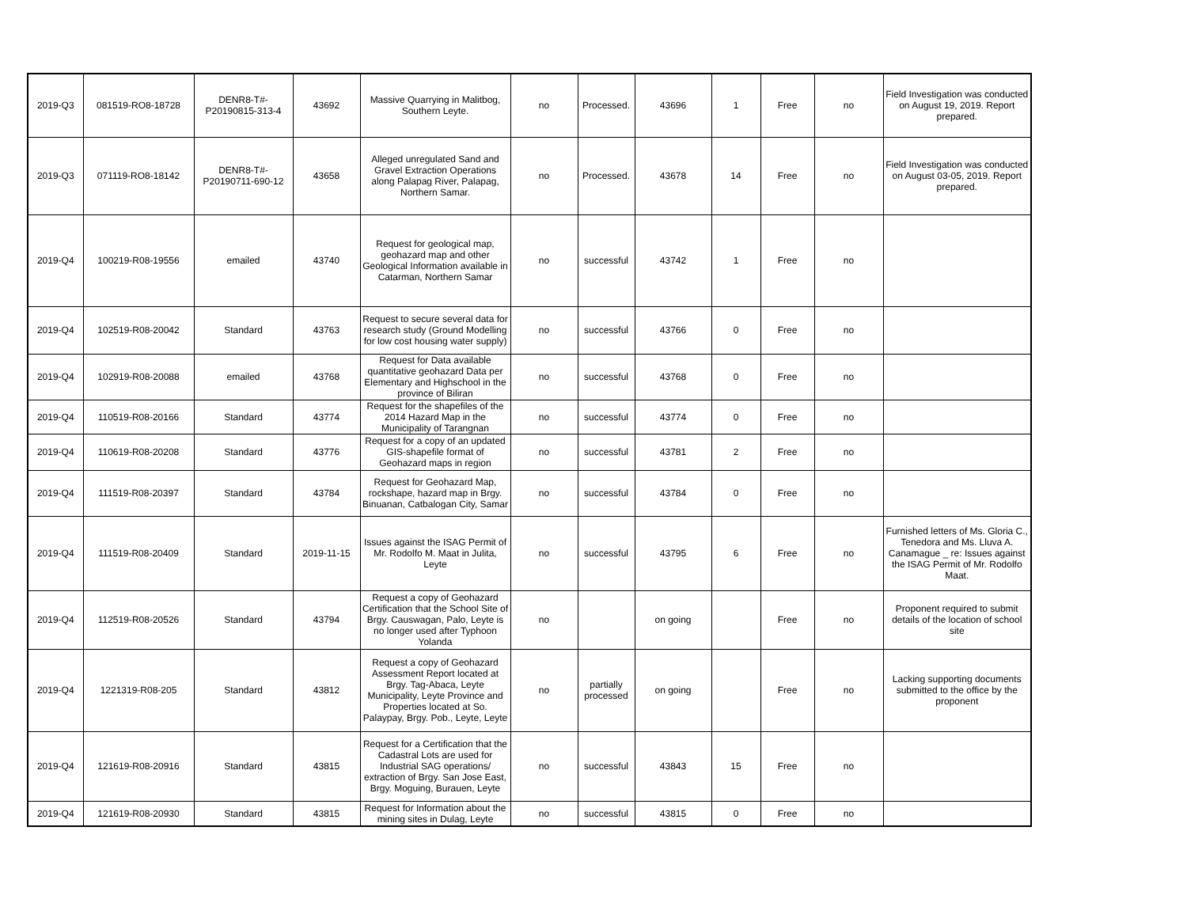| 2019-Q3 | 081519-RO8-18728 | DENR8-T#-P20190815-313-4 | 43692 | Massive Quarrying in Malitbog, Southern Leyte. | no | Processed. | 43696 | 1 | Free | no | Field Investigation was conducted on August 19, 2019. Report prepared. |
| 2019-Q3 | 071119-RO8-18142 | DENR8-T#-P20190711-690-12 | 43658 | Alleged unregulated Sand and Gravel Extraction Operations along Palapag River, Palapag, Northern Samar. | no | Processed. | 43678 | 14 | Free | no | Field Investigation was conducted on August 03-05, 2019. Report prepared. |
| 2019-Q4 | 100219-R08-19556 | emailed | 43740 | Request for geological map, geohazard map and other Geological Information available in Catarman, Northern Samar | no | successful | 43742 | 1 | Free | no | |
| 2019-Q4 | 102519-R08-20042 | Standard | 43763 | Request to secure several data for research study (Ground Modelling for low cost housing water supply) | no | successful | 43766 | 0 | Free | no | |
| 2019-Q4 | 102919-R08-20088 | emailed | 43768 | Request for Data available quantitative geohazard Data per Elementary and Highschool in the province of Biliran | no | successful | 43768 | 0 | Free | no | |
| 2019-Q4 | 110519-R08-20166 | Standard | 43774 | Request for the shapefiles of the 2014 Hazard Map in the Municipality of Tarangnan | no | successful | 43774 | 0 | Free | no | |
| 2019-Q4 | 110619-R08-20208 | Standard | 43776 | Request for a copy of an updated GIS-shapefile format of Geohazard maps in region | no | successful | 43781 | 2 | Free | no | |
| 2019-Q4 | 111519-R08-20397 | Standard | 43784 | Request for Geohazard Map, rockshape, hazard map in Brgy. Binuanan, Catbalogan City, Samar | no | successful | 43784 | 0 | Free | no | |
| 2019-Q4 | 111519-R08-20409 | Standard | 2019-11-15 | Issues against the ISAG Permit of Mr. Rodolfo M. Maat in Julita, Leyte | no | successful | 43795 | 6 | Free | no | Furnished letters of Ms. Gloria C., Tenedora and Ms. Lluva A. Canamague _ re: Issues against the ISAG Permit of Mr. Rodolfo Maat. |
| 2019-Q4 | 112519-R08-20526 | Standard | 43794 | Request a copy of Geohazard Certification that the School Site of Brgy. Causwagan, Palo, Leyte is no longer used after Typhoon Yolanda | no | | on going | | Free | no | Proponent required to submit details of the location of school site |
| 2019-Q4 | 1221319-R08-205 | Standard | 43812 | Request a copy of Geohazard Assessment Report located at Brgy. Tag-Abaca, Leyte Municipality, Leyte Province and Properties located at So. Palaypay, Brgy. Pob., Leyte, Leyte | no | partially processed | on going | | Free | no | Lacking supporting documents submitted to the office by the proponent |
| 2019-Q4 | 121619-R08-20916 | Standard | 43815 | Request for a Certification that the Cadastral Lots are used for Industrial SAG operations/ extraction of Brgy. San Jose East, Brgy. Moguing, Burauen, Leyte | no | successful | 43843 | 15 | Free | no | |
| 2019-Q4 | 121619-R08-20930 | Standard | 43815 | Request for Information about the mining sites in Dulag, Leyte | no | successful | 43815 | 0 | Free | no | |